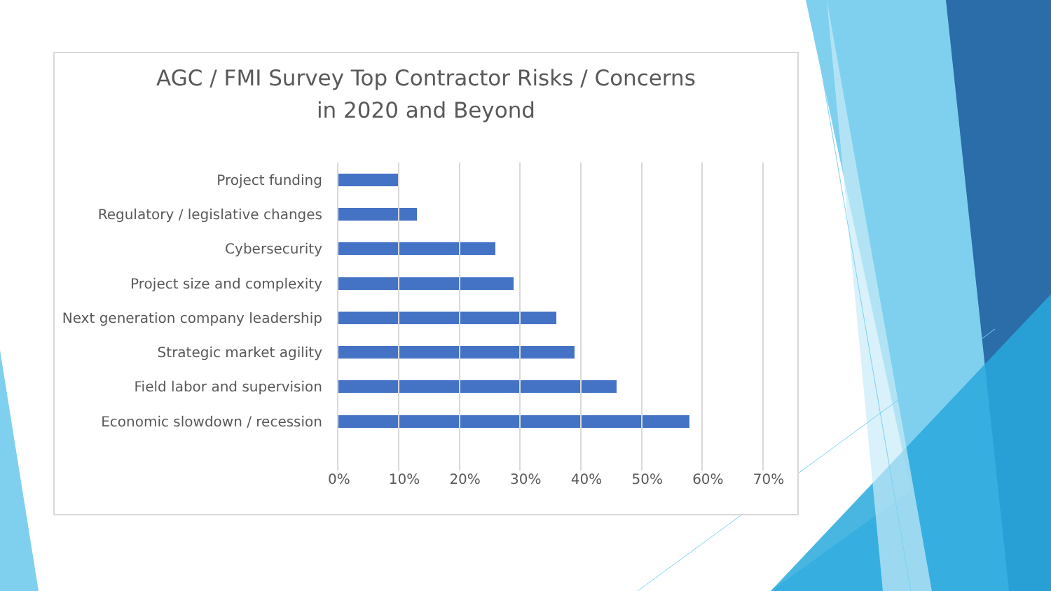AGC / FMI Survey Top Contractor Risks / Concerns
in 2020 and Beyond
Project funding
Regulatory / legislative changes
Cybersecurity
Project size and complexity
Next generation company leadership
Strategic market agility
Field labor and supervision
Economic slowdown / recession
0% 10% 20% 30% 40% 50% 60% 70%